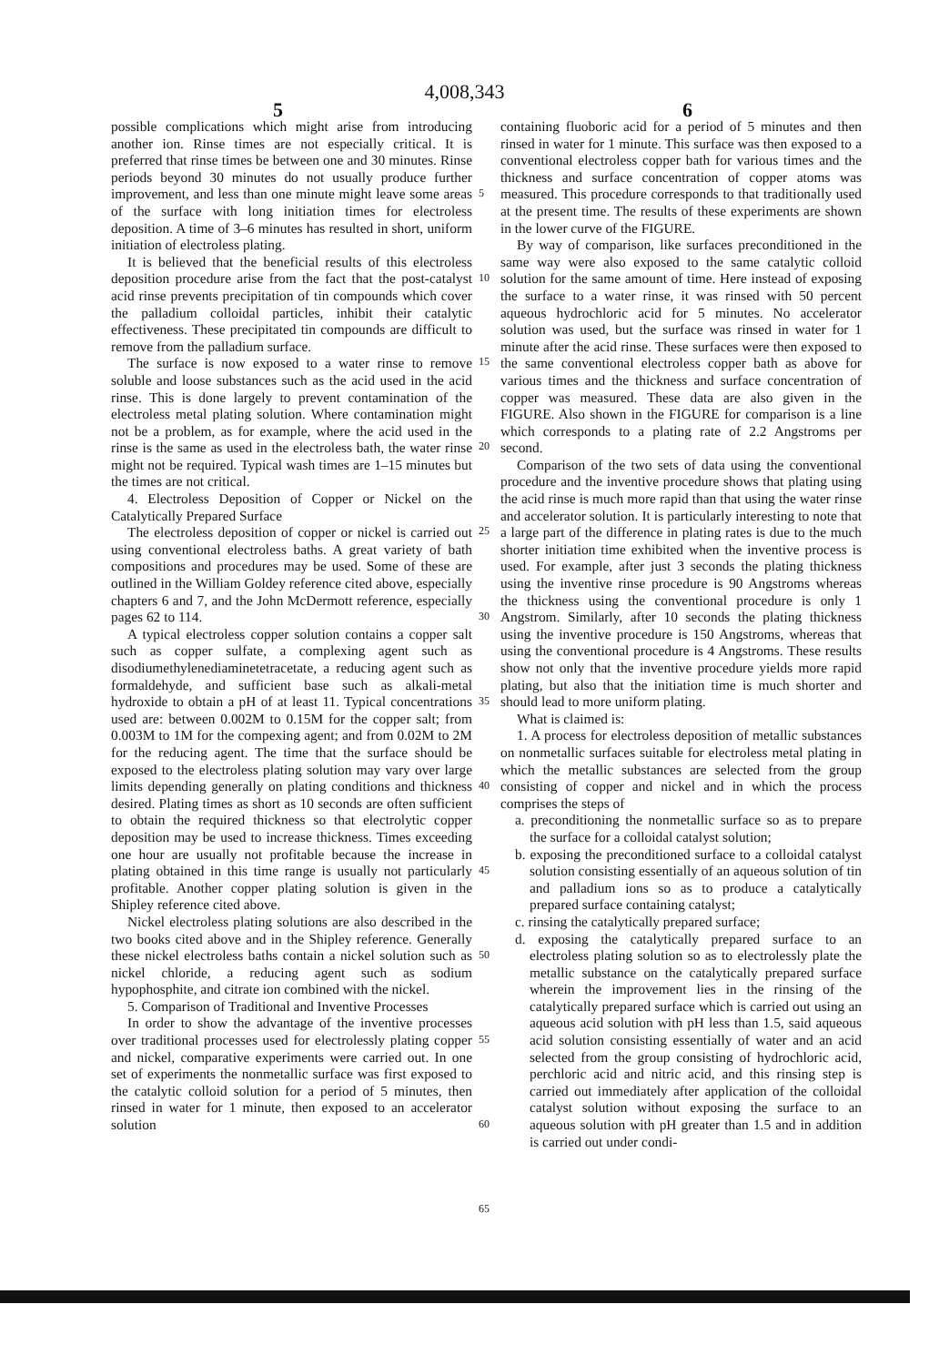4,008,343
5 6
possible complications which might arise from introducing another ion. Rinse times are not especially critical. It is preferred that rinse times be between one and 30 minutes. Rinse periods beyond 30 minutes do not usually produce further improvement, and less than one minute might leave some areas of the surface with long initiation times for electroless deposition. A time of 3–6 minutes has resulted in short, uniform initiation of electroless plating.
It is believed that the beneficial results of this electroless deposition procedure arise from the fact that the post-catalyst acid rinse prevents precipitation of tin compounds which cover the palladium colloidal particles, inhibit their catalytic effectiveness. These precipitated tin compounds are difficult to remove from the palladium surface.
The surface is now exposed to a water rinse to remove soluble and loose substances such as the acid used in the acid rinse. This is done largely to prevent contamination of the electroless metal plating solution. Where contamination might not be a problem, as for example, where the acid used in the rinse is the same as used in the electroless bath, the water rinse might not be required. Typical wash times are 1–15 minutes but the times are not critical.
4. Electroless Deposition of Copper or Nickel on the Catalytically Prepared Surface
The electroless deposition of copper or nickel is carried out using conventional electroless baths. A great variety of bath compositions and procedures may be used. Some of these are outlined in the William Goldey reference cited above, especially chapters 6 and 7, and the John McDermott reference, especially pages 62 to 114.
A typical electroless copper solution contains a copper salt such as copper sulfate, a complexing agent such as disodiumethylenediaminetetracetate, a reducing agent such as formaldehyde, and sufficient base such as alkali-metal hydroxide to obtain a pH of at least 11. Typical concentrations used are: between 0.002M to 0.15M for the copper salt; from 0.003M to 1M for the compexing agent; and from 0.02M to 2M for the reducing agent. The time that the surface should be exposed to the electroless plating solution may vary over large limits depending generally on plating conditions and thickness desired. Plating times as short as 10 seconds are often sufficient to obtain the required thickness so that electrolytic copper deposition may be used to increase thickness. Times exceeding one hour are usually not profitable because the increase in plating obtained in this time range is usually not particularly profitable. Another copper plating solution is given in the Shipley reference cited above.
Nickel electroless plating solutions are also described in the two books cited above and in the Shipley reference. Generally these nickel electroless baths contain a nickel solution such as nickel chloride, a reducing agent such as sodium hypophosphite, and citrate ion combined with the nickel.
5. Comparison of Traditional and Inventive Processes
In order to show the advantage of the inventive processes over traditional processes used for electrolessly plating copper and nickel, comparative experiments were carried out. In one set of experiments the nonmetallic surface was first exposed to the catalytic colloid solution for a period of 5 minutes, then rinsed in water for 1 minute, then exposed to an accelerator solution
5
10
15
20
25
30
35
40
45
50
55
60
65
containing fluoboric acid for a period of 5 minutes and then rinsed in water for 1 minute. This surface was then exposed to a conventional electroless copper bath for various times and the thickness and surface concentration of copper atoms was measured. This procedure corresponds to that traditionally used at the present time. The results of these experiments are shown in the lower curve of the FIGURE.
By way of comparison, like surfaces preconditioned in the same way were also exposed to the same catalytic colloid solution for the same amount of time. Here instead of exposing the surface to a water rinse, it was rinsed with 50 percent aqueous hydrochloric acid for 5 minutes. No accelerator solution was used, but the surface was rinsed in water for 1 minute after the acid rinse. These surfaces were then exposed to the same conventional electroless copper bath as above for various times and the thickness and surface concentration of copper was measured. These data are also given in the FIGURE. Also shown in the FIGURE for comparison is a line which corresponds to a plating rate of 2.2 Angstroms per second.
Comparison of the two sets of data using the conventional procedure and the inventive procedure shows that plating using the acid rinse is much more rapid than that using the water rinse and accelerator solution. It is particularly interesting to note that a large part of the difference in plating rates is due to the much shorter initiation time exhibited when the inventive process is used. For example, after just 3 seconds the plating thickness using the inventive rinse procedure is 90 Angstroms whereas the thickness using the conventional procedure is only 1 Angstrom. Similarly, after 10 seconds the plating thickness using the inventive procedure is 150 Angstroms, whereas that using the conventional procedure is 4 Angstroms. These results show not only that the inventive procedure yields more rapid plating, but also that the initiation time is much shorter and should lead to more uniform plating.
What is claimed is:
1. A process for electroless deposition of metallic substances on nonmetallic surfaces suitable for electroless metal plating in which the metallic substances are selected from the group consisting of copper and nickel and in which the process comprises the steps of
a. preconditioning the nonmetallic surface so as to prepare the surface for a colloidal catalyst solution;
b. exposing the preconditioned surface to a colloidal catalyst solution consisting essentially of an aqueous solution of tin and palladium ions so as to produce a catalytically prepared surface containing catalyst;
c. rinsing the catalytically prepared surface;
d. exposing the catalytically prepared surface to an electroless plating solution so as to electrolessly plate the metallic substance on the catalytically prepared surface wherein the improvement lies in the rinsing of the catalytically prepared surface which is carried out using an aqueous acid solution with pH less than 1.5, said aqueous acid solution consisting essentially of water and an acid selected from the group consisting of hydrochloric acid, perchloric acid and nitric acid, and this rinsing step is carried out immediately after application of the colloidal catalyst solution without exposing the surface to an aqueous solution with pH greater than 1.5 and in addition is carried out under condi-